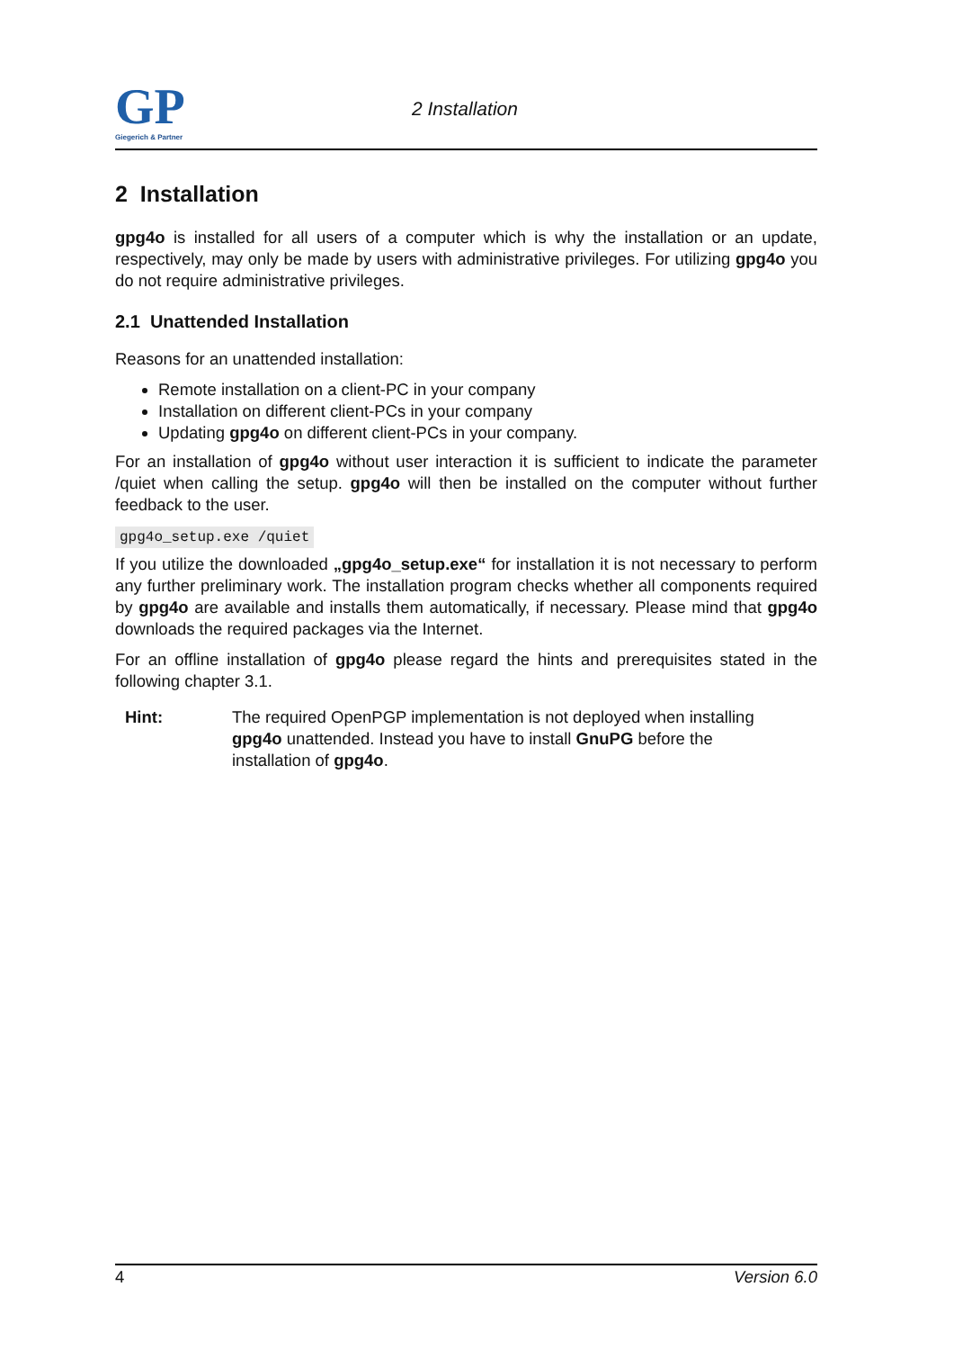GP
Giegerich & Partner
2 Installation
2 Installation
gpg4o is installed for all users of a computer which is why the installation or an update, respectively, may only be made by users with administrative privileges. For utilizing gpg4o you do not require administrative privileges.
2.1 Unattended Installation
Reasons for an unattended installation:
Remote installation on a client-PC in your company
Installation on different client-PCs in your company
Updating gpg4o on different client-PCs in your company.
For an installation of gpg4o without user interaction it is sufficient to indicate the parameter /quiet when calling the setup. gpg4o will then be installed on the computer without further feedback to the user.
gpg4o_setup.exe /quiet
If you utilize the downloaded „gpg4o_setup.exe“ for installation it is not necessary to perform any further preliminary work. The installation program checks whether all components required by gpg4o are available and installs them automatically, if necessary. Please mind that gpg4o downloads the required packages via the Internet.
For an offline installation of gpg4o please regard the hints and prerequisites stated in the following chapter 3.1.
Hint: The required OpenPGP implementation is not deployed when installing gpg4o unattended. Instead you have to install GnuPG before the installation of gpg4o.
4 Version 6.0